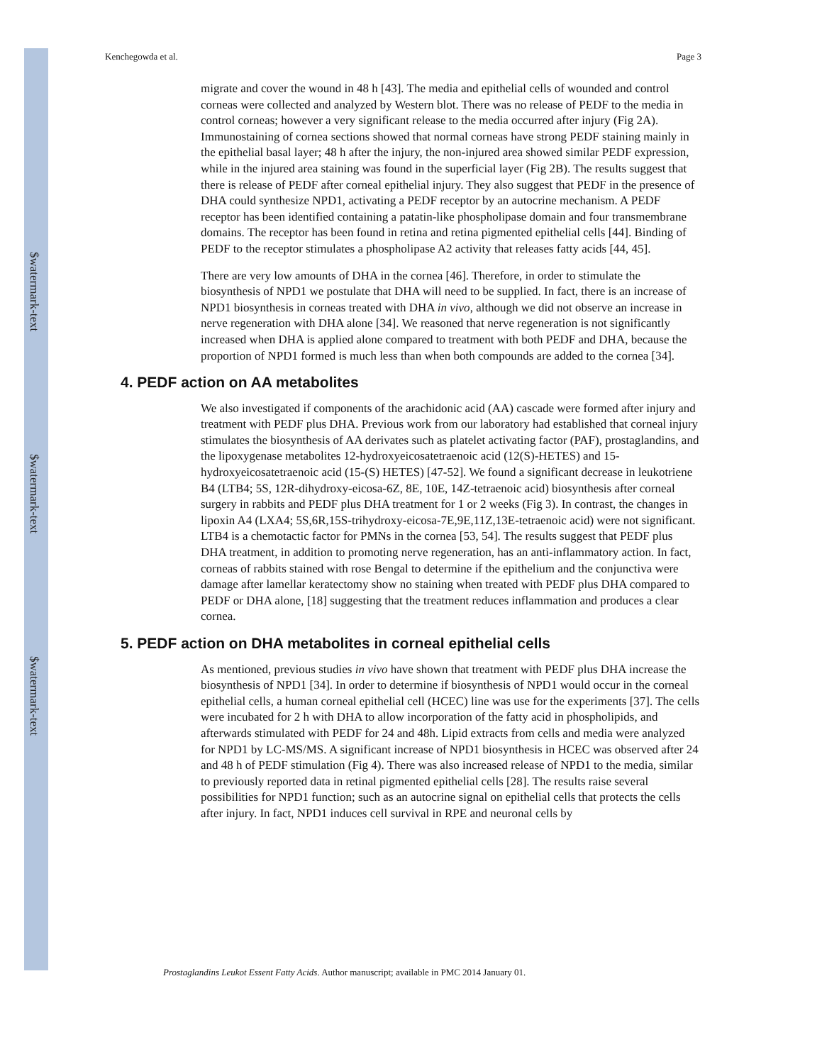$watermark-text
$watermark-text
$watermark-text
Kenchegowda et al. Page 3
migrate and cover the wound in 48 h [43]. The media and epithelial cells of wounded and control corneas were collected and analyzed by Western blot. There was no release of PEDF to the media in control corneas; however a very significant release to the media occurred after injury (Fig 2A). Immunostaining of cornea sections showed that normal corneas have strong PEDF staining mainly in the epithelial basal layer; 48 h after the injury, the non-injured area showed similar PEDF expression, while in the injured area staining was found in the superficial layer (Fig 2B). The results suggest that there is release of PEDF after corneal epithelial injury. They also suggest that PEDF in the presence of DHA could synthesize NPD1, activating a PEDF receptor by an autocrine mechanism. A PEDF receptor has been identified containing a patatin-like phospholipase domain and four transmembrane domains. The receptor has been found in retina and retina pigmented epithelial cells [44]. Binding of PEDF to the receptor stimulates a phospholipase A2 activity that releases fatty acids [44, 45].
There are very low amounts of DHA in the cornea [46]. Therefore, in order to stimulate the biosynthesis of NPD1 we postulate that DHA will need to be supplied. In fact, there is an increase of NPD1 biosynthesis in corneas treated with DHA in vivo, although we did not observe an increase in nerve regeneration with DHA alone [34]. We reasoned that nerve regeneration is not significantly increased when DHA is applied alone compared to treatment with both PEDF and DHA, because the proportion of NPD1 formed is much less than when both compounds are added to the cornea [34].
4. PEDF action on AA metabolites
We also investigated if components of the arachidonic acid (AA) cascade were formed after injury and treatment with PEDF plus DHA. Previous work from our laboratory had established that corneal injury stimulates the biosynthesis of AA derivates such as platelet activating factor (PAF), prostaglandins, and the lipoxygenase metabolites 12-hydroxyeicosatetraenoic acid (12(S)-HETES) and 15- hydroxyeicosatetraenoic acid (15-(S) HETES) [47-52]. We found a significant decrease in leukotriene B4 (LTB4; 5S, 12R-dihydroxy-eicosa-6Z, 8E, 10E, 14Z-tetraenoic acid) biosynthesis after corneal surgery in rabbits and PEDF plus DHA treatment for 1 or 2 weeks (Fig 3). In contrast, the changes in lipoxin A4 (LXA4; 5S,6R,15S-trihydroxy-eicosa-7E,9E,11Z,13E-tetraenoic acid) were not significant. LTB4 is a chemotactic factor for PMNs in the cornea [53, 54]. The results suggest that PEDF plus DHA treatment, in addition to promoting nerve regeneration, has an anti-inflammatory action. In fact, corneas of rabbits stained with rose Bengal to determine if the epithelium and the conjunctiva were damage after lamellar keratectomy show no staining when treated with PEDF plus DHA compared to PEDF or DHA alone, [18] suggesting that the treatment reduces inflammation and produces a clear cornea.
5. PEDF action on DHA metabolites in corneal epithelial cells
As mentioned, previous studies in vivo have shown that treatment with PEDF plus DHA increase the biosynthesis of NPD1 [34]. In order to determine if biosynthesis of NPD1 would occur in the corneal epithelial cells, a human corneal epithelial cell (HCEC) line was use for the experiments [37]. The cells were incubated for 2 h with DHA to allow incorporation of the fatty acid in phospholipids, and afterwards stimulated with PEDF for 24 and 48h. Lipid extracts from cells and media were analyzed for NPD1 by LC-MS/MS. A significant increase of NPD1 biosynthesis in HCEC was observed after 24 and 48 h of PEDF stimulation (Fig 4). There was also increased release of NPD1 to the media, similar to previously reported data in retinal pigmented epithelial cells [28]. The results raise several possibilities for NPD1 function; such as an autocrine signal on epithelial cells that protects the cells after injury. In fact, NPD1 induces cell survival in RPE and neuronal cells by
Prostaglandins Leukot Essent Fatty Acids. Author manuscript; available in PMC 2014 January 01.